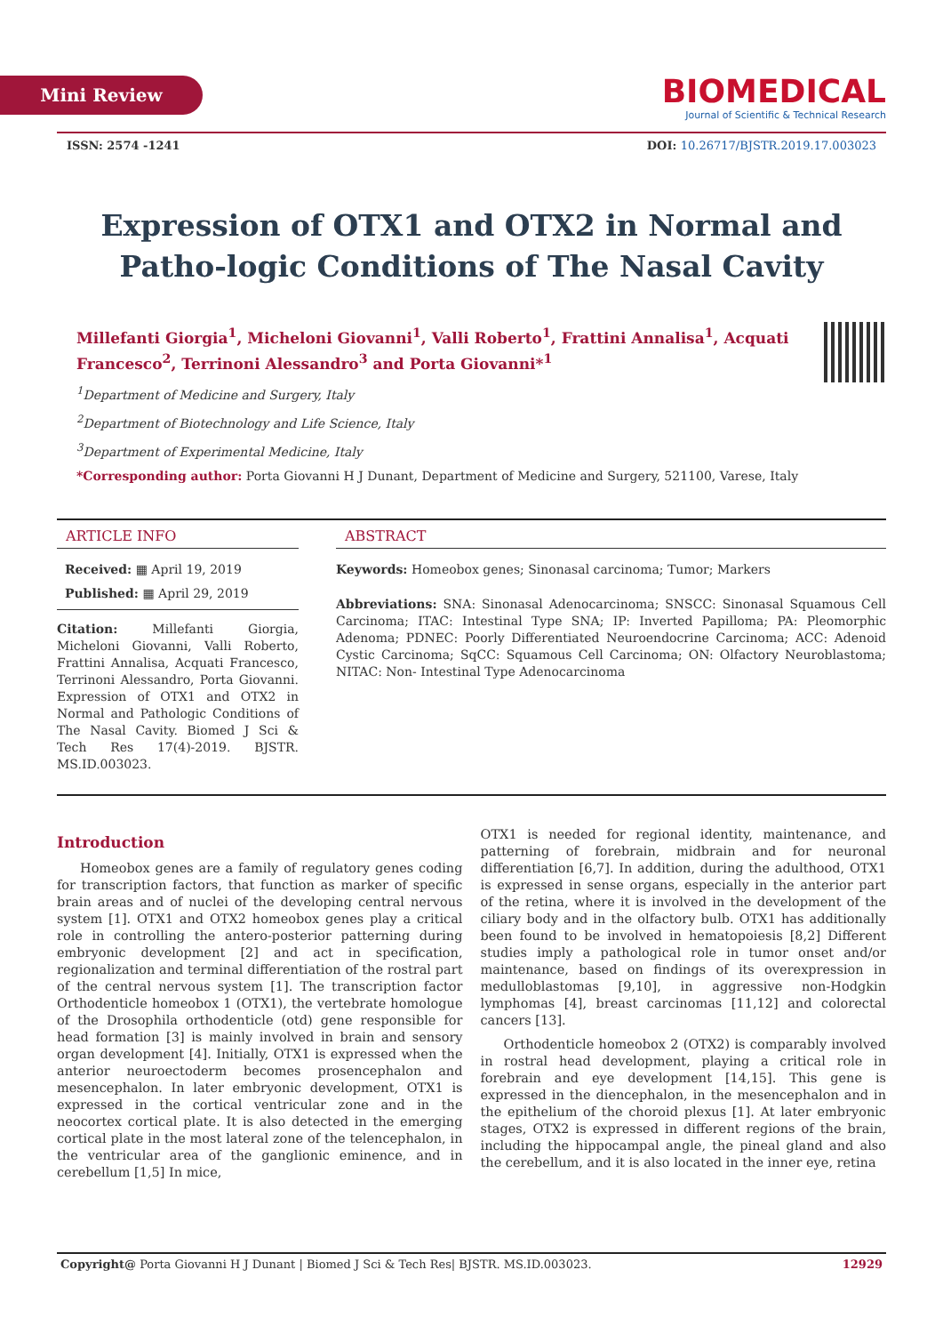Mini Review
BIOMEDICAL
Journal of Scientific & Technical Research
ISSN: 2574 -1241 DOI: 10.26717/BJSTR.2019.17.003023
Expression of OTX1 and OTX2 in Normal and Patho-logic Conditions of The Nasal Cavity
Millefanti Giorgia<sup>1</sup>, Micheloni Giovanni<sup>1</sup>, Valli Roberto<sup>1</sup>, Frattini Annalisa<sup>1</sup>, Acquati Francesco<sup>2</sup>, Terrinoni Alessandro<sup>3</sup> and Porta Giovanni*<sup>1</sup>
<sup>1</sup> Department of Medicine and Surgery, Italy
<sup>2</sup> Department of Biotechnology and Life Science, Italy
<sup>3</sup> Department of Experimental Medicine, Italy
*Corresponding author: Porta Giovanni H J Dunant, Department of Medicine and Surgery, 521100, Varese, Italy
ARTICLE INFO
Received: ▦ April 19, 2019
Published: ▦ April 29, 2019
Citation: Millefanti Giorgia, Micheloni Giovanni, Valli Roberto, Frattini Annalisa, Acquati Francesco, Terrinoni Alessandro, Porta Giovanni. Expression of OTX1 and OTX2 in Normal and Pathologic Conditions of The Nasal Cavity. Biomed J Sci & Tech Res 17(4)-2019. BJSTR. MS.ID.003023.
ABSTRACT
Keywords: Homeobox genes; Sinonasal carcinoma; Tumor; Markers
Abbreviations: SNA: Sinonasal Adenocarcinoma; SNSCC: Sinonasal Squamous Cell Carcinoma; ITAC: Intestinal Type SNA; IP: Inverted Papilloma; PA: Pleomorphic Adenoma; PDNEC: Poorly Differentiated Neuroendocrine Carcinoma; ACC: Adenoid Cystic Carcinoma; SqCC: Squamous Cell Carcinoma; ON: Olfactory Neuroblastoma; NITAC: Non- Intestinal Type Adenocarcinoma
Introduction
Homeobox genes are a family of regulatory genes coding for transcription factors, that function as marker of specific brain areas and of nuclei of the developing central nervous system [1]. OTX1 and OTX2 homeobox genes play a critical role in controlling the antero-posterior patterning during embryonic development [2] and act in specification, regionalization and terminal differentiation of the rostral part of the central nervous system [1]. The transcription factor Orthodenticle homeobox 1 (OTX1), the vertebrate homologue of the Drosophila orthodenticle (otd) gene responsible for head formation [3] is mainly involved in brain and sensory organ development [4]. Initially, OTX1 is expressed when the anterior neuroectoderm becomes prosencephalon and mesencephalon. In later embryonic development, OTX1 is expressed in the cortical ventricular zone and in the neocortex cortical plate. It is also detected in the emerging cortical plate in the most lateral zone of the telencephalon, in the ventricular area of the ganglionic eminence, and in cerebellum [1,5] In mice,
OTX1 is needed for regional identity, maintenance, and patterning of forebrain, midbrain and for neuronal differentiation [6,7]. In addition, during the adulthood, OTX1 is expressed in sense organs, especially in the anterior part of the retina, where it is involved in the development of the ciliary body and in the olfactory bulb. OTX1 has additionally been found to be involved in hematopoiesis [8,2] Different studies imply a pathological role in tumor onset and/or maintenance, based on findings of its overexpression in medulloblastomas [9,10], in aggressive non-Hodgkin lymphomas [4], breast carcinomas [11,12] and colorectal cancers [13].
Orthodenticle homeobox 2 (OTX2) is comparably involved in rostral head development, playing a critical role in forebrain and eye development [14,15]. This gene is expressed in the diencephalon, in the mesencephalon and in the epithelium of the choroid plexus [1]. At later embryonic stages, OTX2 is expressed in different regions of the brain, including the hippocampal angle, the pineal gland and also the cerebellum, and it is also located in the inner eye, retina
Copyright@ Porta Giovanni H J Dunant | Biomed J Sci & Tech Res| BJSTR. MS.ID.003023. 12929